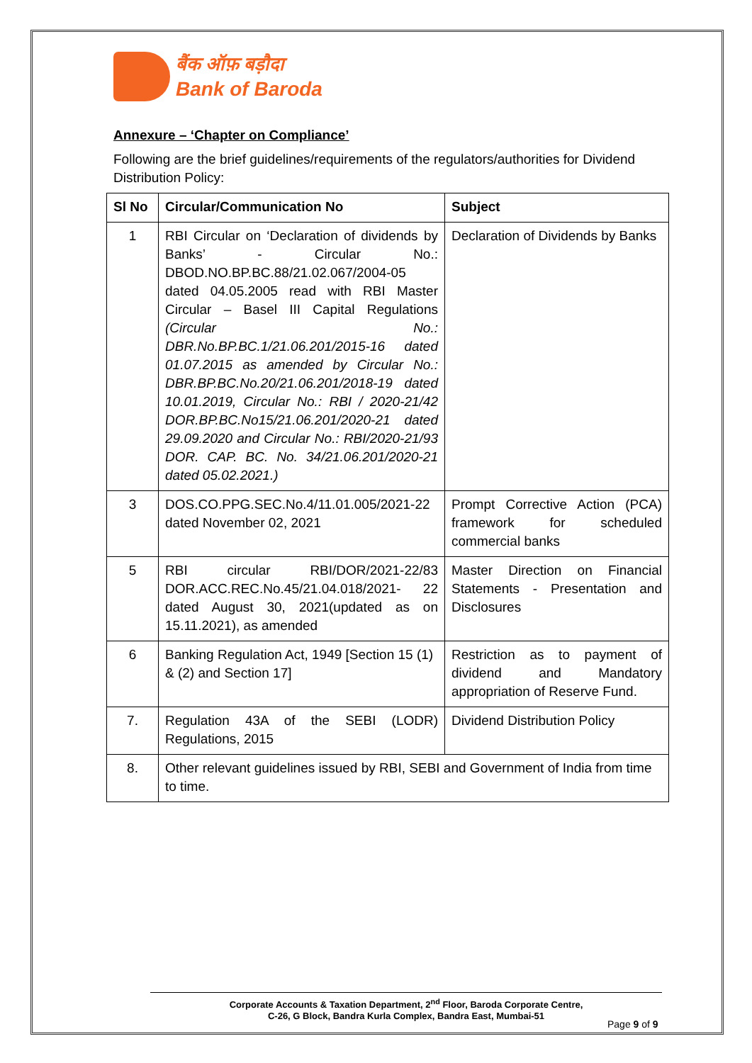बैंक ऑफ़ बड़ौदा
Bank of Baroda
Annexure – ‘Chapter on Compliance’
Following are the brief guidelines/requirements of the regulators/authorities for Dividend Distribution Policy:
| Sl No | Circular/Communication No | Subject |
| --- | --- | --- |
| 1 | RBI Circular on ‘Declaration of dividends by Banks’ - Circular No.: DBOD.NO.BP.BC.88/21.02.067/2004-05 dated 04.05.2005 read with RBI Master Circular – Basel III Capital Regulations (Circular No.: DBR.No.BP.BC.1/21.06.201/2015-16 dated 01.07.2015 as amended by Circular No.: DBR.BP.BC.No.20/21.06.201/2018-19 dated 10.01.2019, Circular No.: RBI / 2020-21/42 DOR.BP.BC.No15/21.06.201/2020-21 dated 29.09.2020 and Circular No.: RBI/2020-21/93 DOR. CAP. BC. No. 34/21.06.201/2020-21 dated 05.02.2021.) | Declaration of Dividends by Banks |
| 3 | DOS.CO.PPG.SEC.No.4/11.01.005/2021-22 dated November 02, 2021 | Prompt Corrective Action (PCA) framework for scheduled commercial banks |
| 5 | RBI circular RBI/DOR/2021-22/83 DOR.ACC.REC.No.45/21.04.018/2021- 22 dated August 30, 2021(updated as on 15.11.2021), as amended | Master Direction on Financial Statements - Presentation and Disclosures |
| 6 | Banking Regulation Act, 1949 [Section 15 (1) & (2) and Section 17] | Restriction as to payment of dividend and Mandatory appropriation of Reserve Fund. |
| 7. | Regulation 43A of the SEBI (LODR) Regulations, 2015 | Dividend Distribution Policy |
| 8. | Other relevant guidelines issued by RBI, SEBI and Government of India from time to time. | |
Corporate Accounts & Taxation Department, 2<sup>nd</sup> Floor, Baroda Corporate Centre,
C-26, G Block, Bandra Kurla Complex, Bandra East, Mumbai-51
Page 9 of 9